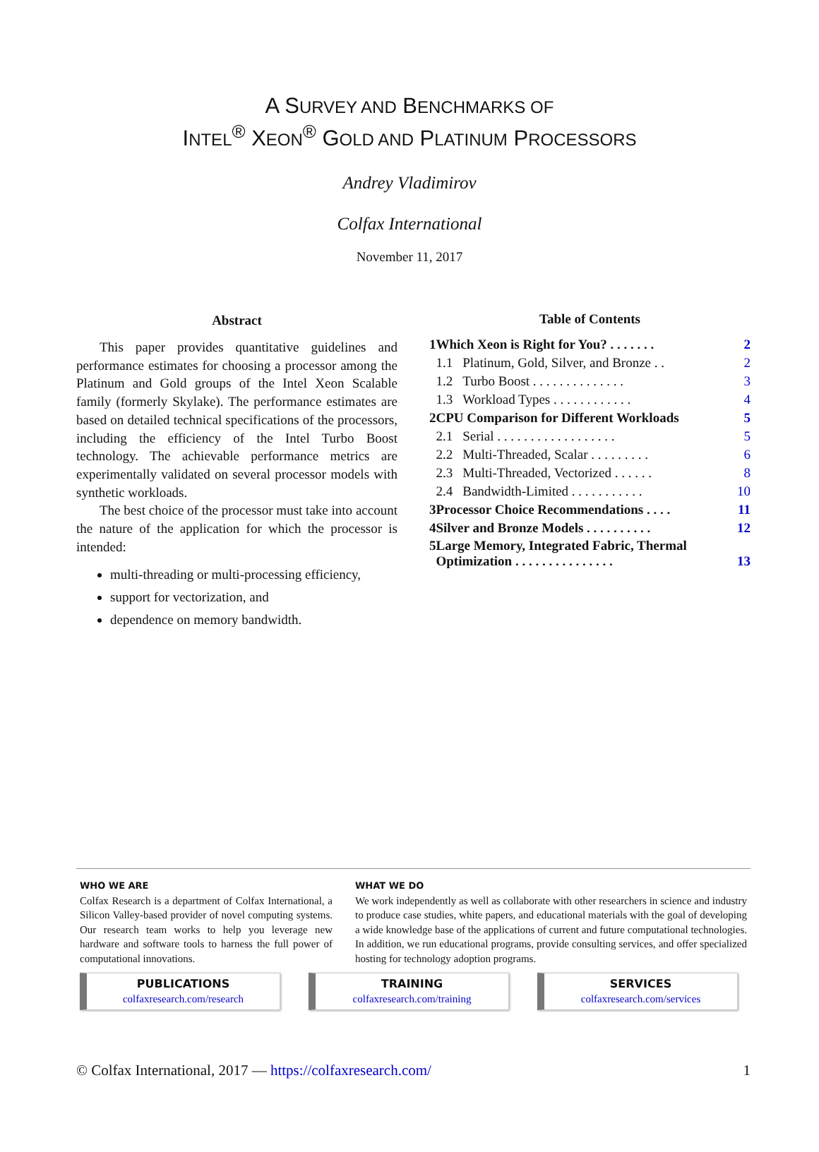A SURVEY AND BENCHMARKS OF
INTEL<sup>®</sup> XEON<sup>®</sup> GOLD AND PLATINUM PROCESSORS
Andrey Vladimirov
Colfax International
November 11, 2017
Abstract
This paper provides quantitative guidelines and performance estimates for choosing a processor among the Platinum and Gold groups of the Intel Xeon Scalable family (formerly Skylake). The performance estimates are based on detailed technical specifications of the processors, including the efficiency of the Intel Turbo Boost technology. The achievable performance metrics are experimentally validated on several processor models with synthetic workloads.
The best choice of the processor must take into account the nature of the application for which the processor is intended:
multi-threading or multi-processing efficiency,
support for vectorization, and
dependence on memory bandwidth.
Table of Contents
| 1 | Which Xeon is Right for You? . . . . . . . | | 2 |
| | 1.1 | Platinum, Gold, Silver, and Bronze . . | 2 |
| | 1.2 | Turbo Boost . . . . . . . . . . . . . . | 3 |
| | 1.3 | Workload Types . . . . . . . . . . . . | 4 |
| 2 | CPU Comparison for Different Workloads | | 5 |
| | 2.1 | Serial . . . . . . . . . . . . . . . . . . | 5 |
| | 2.2 | Multi-Threaded, Scalar . . . . . . . . . | 6 |
| | 2.3 | Multi-Threaded, Vectorized . . . . . . | 8 |
| | 2.4 | Bandwidth-Limited . . . . . . . . . . . | 10 |
| 3 | Processor Choice Recommendations . . . . | | 11 |
| 4 | Silver and Bronze Models . . . . . . . . . . | | 12 |
| 5 | Large Memory, Integrated Fabric, Thermal Optimization . . . . . . . . . . . . . . . | | 13 |
WHO WE ARE
Colfax Research is a department of Colfax International, a Silicon Valley-based provider of novel computing systems. Our research team works to help you leverage new hardware and software tools to harness the full power of computational innovations.
WHAT WE DO
We work independently as well as collaborate with other researchers in science and industry to produce case studies, white papers, and educational materials with the goal of developing a wide knowledge base of the applications of current and future computational technologies. In addition, we run educational programs, provide consulting services, and offer specialized hosting for technology adoption programs.
PUBLICATIONS
colfaxresearch.com/research
TRAINING
colfaxresearch.com/training
SERVICES
colfaxresearch.com/services
© Colfax International, 2017 — https://colfaxresearch.com/ 1